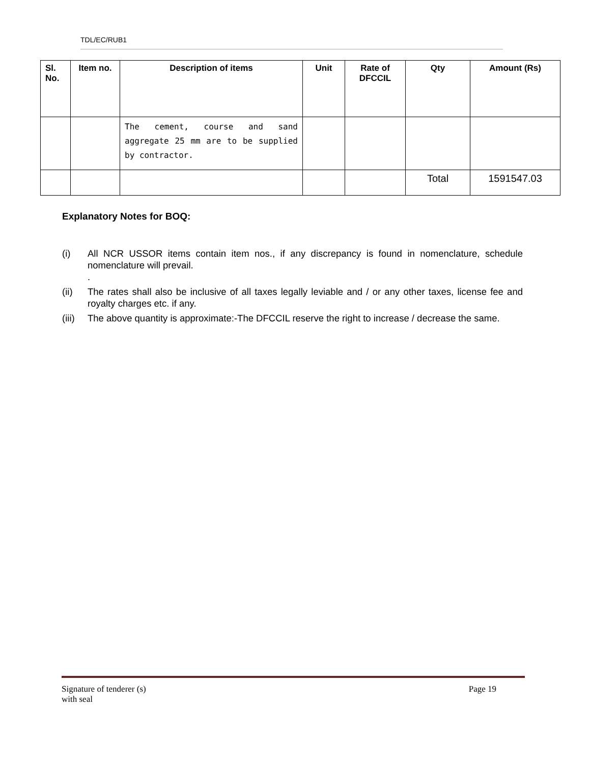TDL/EC/RUB1
| Sl. No. | Item no. | Description of items | Unit | Rate of DFCCIL | Qty | Amount (Rs) |
| --- | --- | --- | --- | --- | --- | --- |
| | | The cement, course and sand aggregate 25 mm are to be supplied by contractor. | | | | |
| | | | | | Total | 1591547.03 |
Explanatory Notes for BOQ:
(i) All NCR USSOR items contain item nos., if any discrepancy is found in nomenclature, schedule nomenclature will prevail.
.
(ii) The rates shall also be inclusive of all taxes legally leviable and / or any other taxes, license fee and royalty charges etc. if any.
(iii) The above quantity is approximate:-The DFCCIL reserve the right to increase / decrease the same.
Signature of tenderer (s)
with seal
Page 19